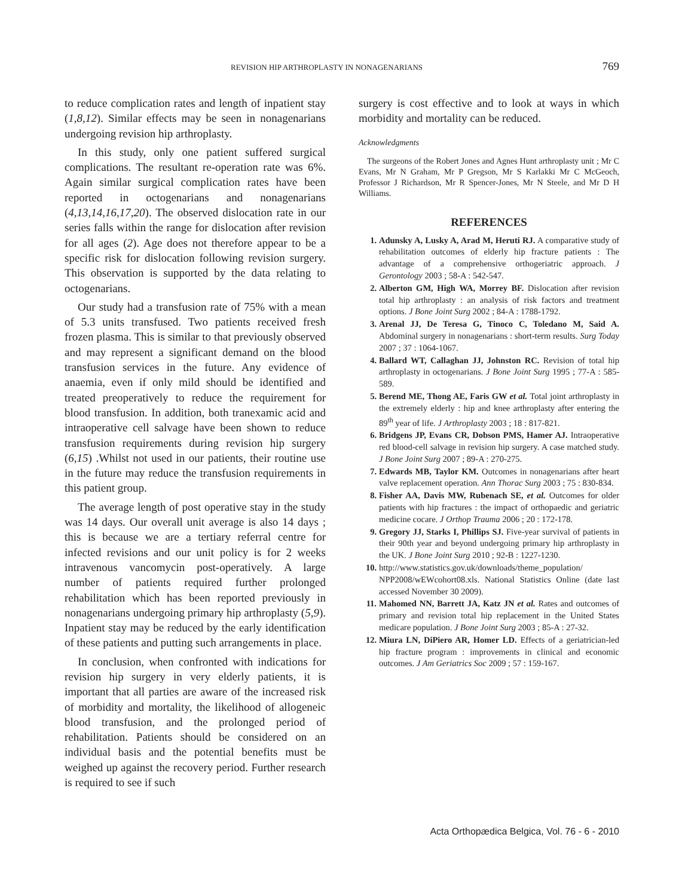REVISION HIP ARTHROPLASTY IN NONAGENARIANS 769
to reduce complication rates and length of inpatient stay (1,8,12). Similar effects may be seen in nonagenarians undergoing revision hip arthroplasty.
In this study, only one patient suffered surgical complications. The resultant re-operation rate was 6%. Again similar surgical complication rates have been reported in octogenarians and nonagenarians (4,13,14,16,17,20). The observed dislocation rate in our series falls within the range for dislocation after revision for all ages (2). Age does not therefore appear to be a specific risk for dislocation following revision surgery. This observation is supported by the data relating to octogenarians.
Our study had a transfusion rate of 75% with a mean of 5.3 units transfused. Two patients received fresh frozen plasma. This is similar to that previously observed and may represent a significant demand on the blood transfusion services in the future. Any evidence of anaemia, even if only mild should be identified and treated preoperatively to reduce the requirement for blood transfusion. In addition, both tranexamic acid and intraoperative cell salvage have been shown to reduce transfusion requirements during revision hip surgery (6,15) .Whilst not used in our patients, their routine use in the future may reduce the transfusion requirements in this patient group.
The average length of post operative stay in the study was 14 days. Our overall unit average is also 14 days ; this is because we are a tertiary referral centre for infected revisions and our unit policy is for 2 weeks intravenous vancomycin post-operatively. A large number of patients required further prolonged rehabilitation which has been reported previously in nonagenarians undergoing primary hip arthroplasty (5,9). Inpatient stay may be reduced by the early identification of these patients and putting such arrangements in place.
In conclusion, when confronted with indications for revision hip surgery in very elderly patients, it is important that all parties are aware of the increased risk of morbidity and mortality, the likelihood of allogeneic blood transfusion, and the prolonged period of rehabilitation. Patients should be considered on an individual basis and the potential benefits must be weighed up against the recovery period. Further research is required to see if such
surgery is cost effective and to look at ways in which morbidity and mortality can be reduced.
Acknowledgments
The surgeons of the Robert Jones and Agnes Hunt arthroplasty unit ; Mr C Evans, Mr N Graham, Mr P Gregson, Mr S Karlakki Mr C McGeoch, Professor J Richardson, Mr R Spencer-Jones, Mr N Steele, and Mr D H Williams.
REFERENCES
1. Adunsky A, Lusky A, Arad M, Heruti RJ. A comparative study of rehabilitation outcomes of elderly hip fracture patients : The advantage of a comprehensive orthogeriatric approach. J Gerontology 2003 ; 58-A : 542-547.
2. Alberton GM, High WA, Morrey BF. Dislocation after revision total hip arthroplasty : an analysis of risk factors and treatment options. J Bone Joint Surg 2002 ; 84-A : 1788-1792.
3. Arenal JJ, De Teresa G, Tinoco C, Toledano M, Said A. Abdominal surgery in nonagenarians : short-term results. Surg Today 2007 ; 37 : 1064-1067.
4. Ballard WT, Callaghan JJ, Johnston RC. Revision of total hip arthroplasty in octogenarians. J Bone Joint Surg 1995 ; 77-A : 585-589.
5. Berend ME, Thong AE, Faris GW et al. Total joint arthroplasty in the extremely elderly : hip and knee arthroplasty after entering the 89<sup>th</sup> year of life. J Arthroplasty 2003 ; 18 : 817-821.
6. Bridgens JP, Evans CR, Dobson PMS, Hamer AJ. Intraoperative red blood-cell salvage in revision hip surgery. A case matched study. J Bone Joint Surg 2007 ; 89-A : 270-275.
7. Edwards MB, Taylor KM. Outcomes in nonagenarians after heart valve replacement operation. Ann Thorac Surg 2003 ; 75 : 830-834.
8. Fisher AA, Davis MW, Rubenach SE, et al. Outcomes for older patients with hip fractures : the impact of orthopaedic and geriatric medicine cocare. J Orthop Trauma 2006 ; 20 : 172-178.
9. Gregory JJ, Starks I, Phillips SJ. Five-year survival of patients in their 90th year and beyond undergoing primary hip arthroplasty in the UK. J Bone Joint Surg 2010 ; 92-B : 1227-1230.
10. http://www.statistics.gov.uk/downloads/theme_population/ NPP2008/wEWcohort08.xls. National Statistics Online (date last accessed November 30 2009).
11. Mahomed NN, Barrett JA, Katz JN et al. Rates and outcomes of primary and revision total hip replacement in the United States medicare population. J Bone Joint Surg 2003 ; 85-A : 27-32.
12. Miura LN, DiPiero AR, Homer LD. Effects of a geriatrician-led hip fracture program : improvements in clinical and economic outcomes. J Am Geriatrics Soc 2009 ; 57 : 159-167.
Acta Orthopædica Belgica, Vol. 76 - 6 - 2010